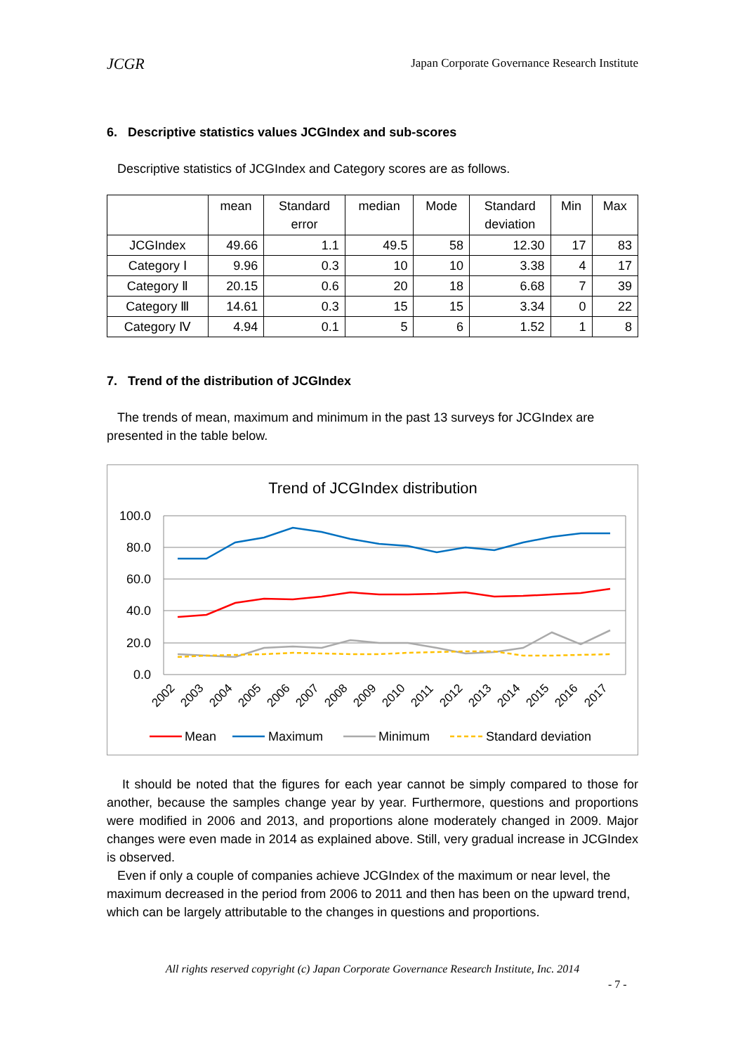JCGR Japan Corporate Governance Research Institute
6. Descriptive statistics values JCGIndex and sub-scores
Descriptive statistics of JCGIndex and Category scores are as follows.
| | mean | Standard error | median | Mode | Standard deviation | Min | Max |
| --- | --- | --- | --- | --- | --- | --- | --- |
| JCGIndex | 49.66 | 1.1 | 49.5 | 58 | 12.30 | 17 | 83 |
| Category Ⅰ | 9.96 | 0.3 | 10 | 10 | 3.38 | 4 | 17 |
| Category Ⅱ | 20.15 | 0.6 | 20 | 18 | 6.68 | 7 | 39 |
| Category Ⅲ | 14.61 | 0.3 | 15 | 15 | 3.34 | 0 | 22 |
| Category Ⅳ | 4.94 | 0.1 | 5 | 6 | 1.52 | 1 | 8 |
7. Trend of the distribution of JCGIndex
The trends of mean, maximum and minimum in the past 13 surveys for JCGIndex are presented in the table below.
Trend of JCGIndex distribution
100.0
80.0
60.0
40.0
20.0
0.0
2002
2003
2004
2005
2006
2007
2008
2009
2010
2011
2012
2013
2014
2015
2016
2017
Mean
Maximum
Minimum
Standard deviation
It should be noted that the figures for each year cannot be simply compared to those for another, because the samples change year by year. Furthermore, questions and proportions were modified in 2006 and 2013, and proportions alone moderately changed in 2009. Major changes were even made in 2014 as explained above. Still, very gradual increase in JCGIndex is observed.
Even if only a couple of companies achieve JCGIndex of the maximum or near level, the maximum decreased in the period from 2006 to 2011 and then has been on the upward trend, which can be largely attributable to the changes in questions and proportions.
All rights reserved copyright (c) Japan Corporate Governance Research Institute, Inc. 2014
- 7 -